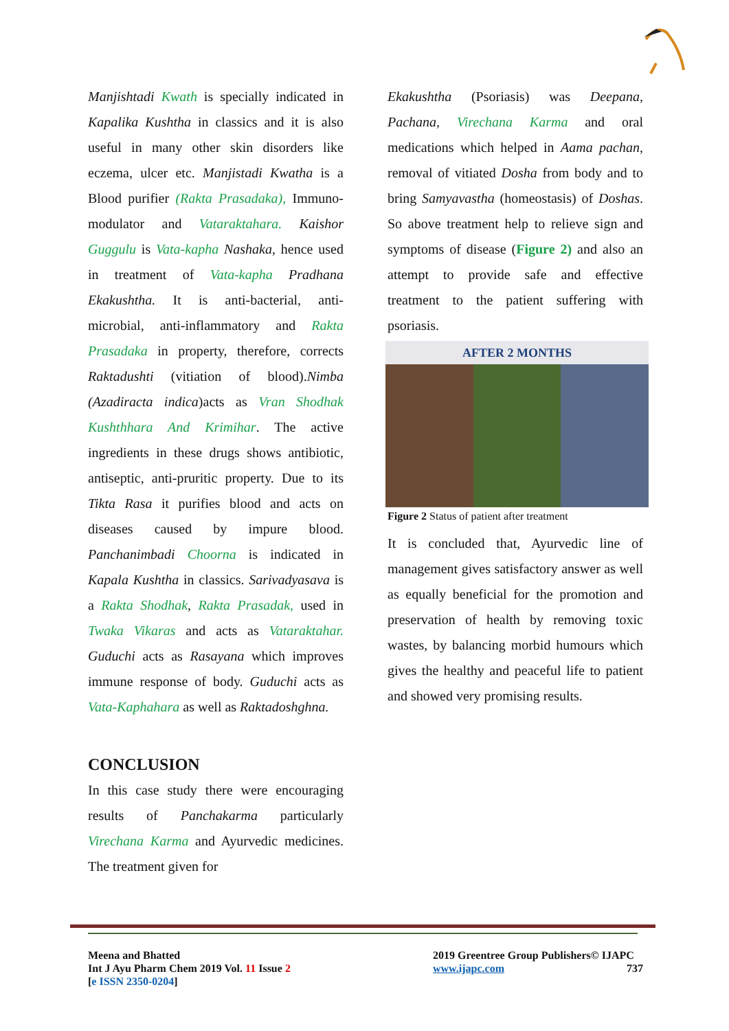Manjishtadi Kwath is specially indicated in Kapalika Kushtha in classics and it is also useful in many other skin disorders like eczema, ulcer etc. Manjistadi Kwatha is a Blood purifier (Rakta Prasadaka), Immuno-modulator and Vataraktahara. Kaishor Guggulu is Vata-kapha Nashaka, hence used in treatment of Vata-kapha Pradhana Ekakushtha. It is anti-bacterial, anti-microbial, anti-inflammatory and Rakta Prasadaka in property, therefore, corrects Raktadushti (vitiation of blood).Nimba (Azadiracta indica)acts as Vran Shodhak Kushthhara And Krimihar. The active ingredients in these drugs shows antibiotic, antiseptic, anti-pruritic property. Due to its Tikta Rasa it purifies blood and acts on diseases caused by impure blood. Panchanimbadi Choorna is indicated in Kapala Kushtha in classics. Sarivadyasava is a Rakta Shodhak, Rakta Prasadak, used in Twaka Vikaras and acts as Vataraktahar. Guduchi acts as Rasayana which improves immune response of body. Guduchi acts as Vata-Kaphahara as well as Raktadoshghna.
CONCLUSION
In this case study there were encouraging results of Panchakarma particularly Virechana Karma and Ayurvedic medicines. The treatment given for
Ekakushtha (Psoriasis) was Deepana, Pachana, Virechana Karma and oral medications which helped in Aama pachan, removal of vitiated Dosha from body and to bring Samyavastha (homeostasis) of Doshas. So above treatment help to relieve sign and symptoms of disease (Figure 2) and also an attempt to provide safe and effective treatment to the patient suffering with psoriasis.
AFTER 2 MONTHS
Figure 2 Status of patient after treatment
It is concluded that, Ayurvedic line of management gives satisfactory answer as well as equally beneficial for the promotion and preservation of health by removing toxic wastes, by balancing morbid humours which gives the healthy and peaceful life to patient and showed very promising results.
Meena and Bhatted
Int J Ayu Pharm Chem 2019 Vol. 11 Issue 2
[e ISSN 2350-0204]
2019 Greentree Group Publishers© IJAPC
www.ijapc.com 737